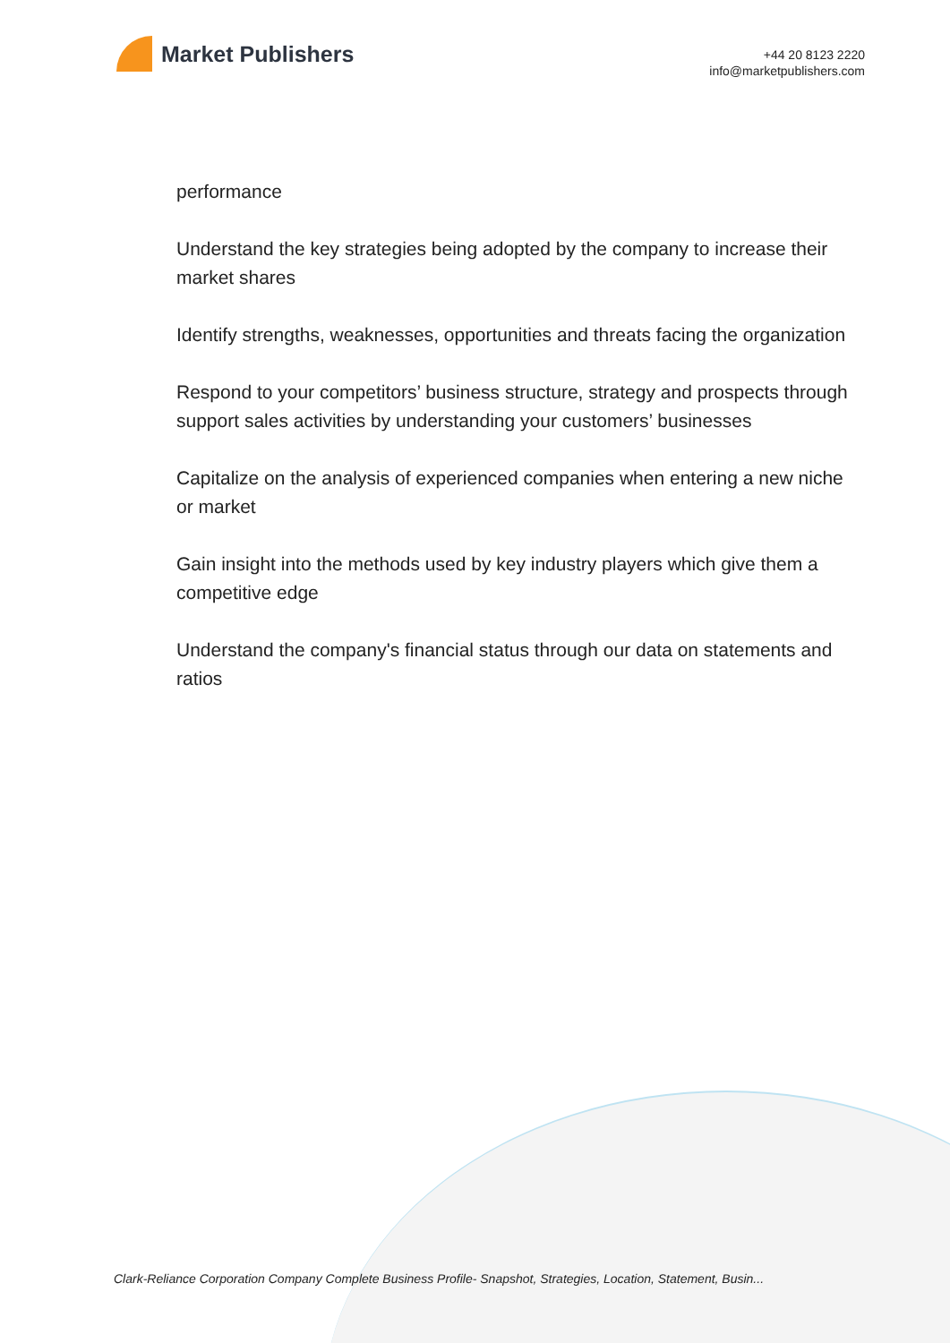Market Publishers
+44 20 8123 2220
info@marketpublishers.com
performance
Understand the key strategies being adopted by the company to increase their market shares
Identify strengths, weaknesses, opportunities and threats facing the organization
Respond to your competitors’ business structure, strategy and prospects through support sales activities by understanding your customers’ businesses
Capitalize on the analysis of experienced companies when entering a new niche or market
Gain insight into the methods used by key industry players which give them a competitive edge
Understand the company's financial status through our data on statements and ratios
Clark-Reliance Corporation Company Complete Business Profile- Snapshot, Strategies, Location, Statement, Busin...